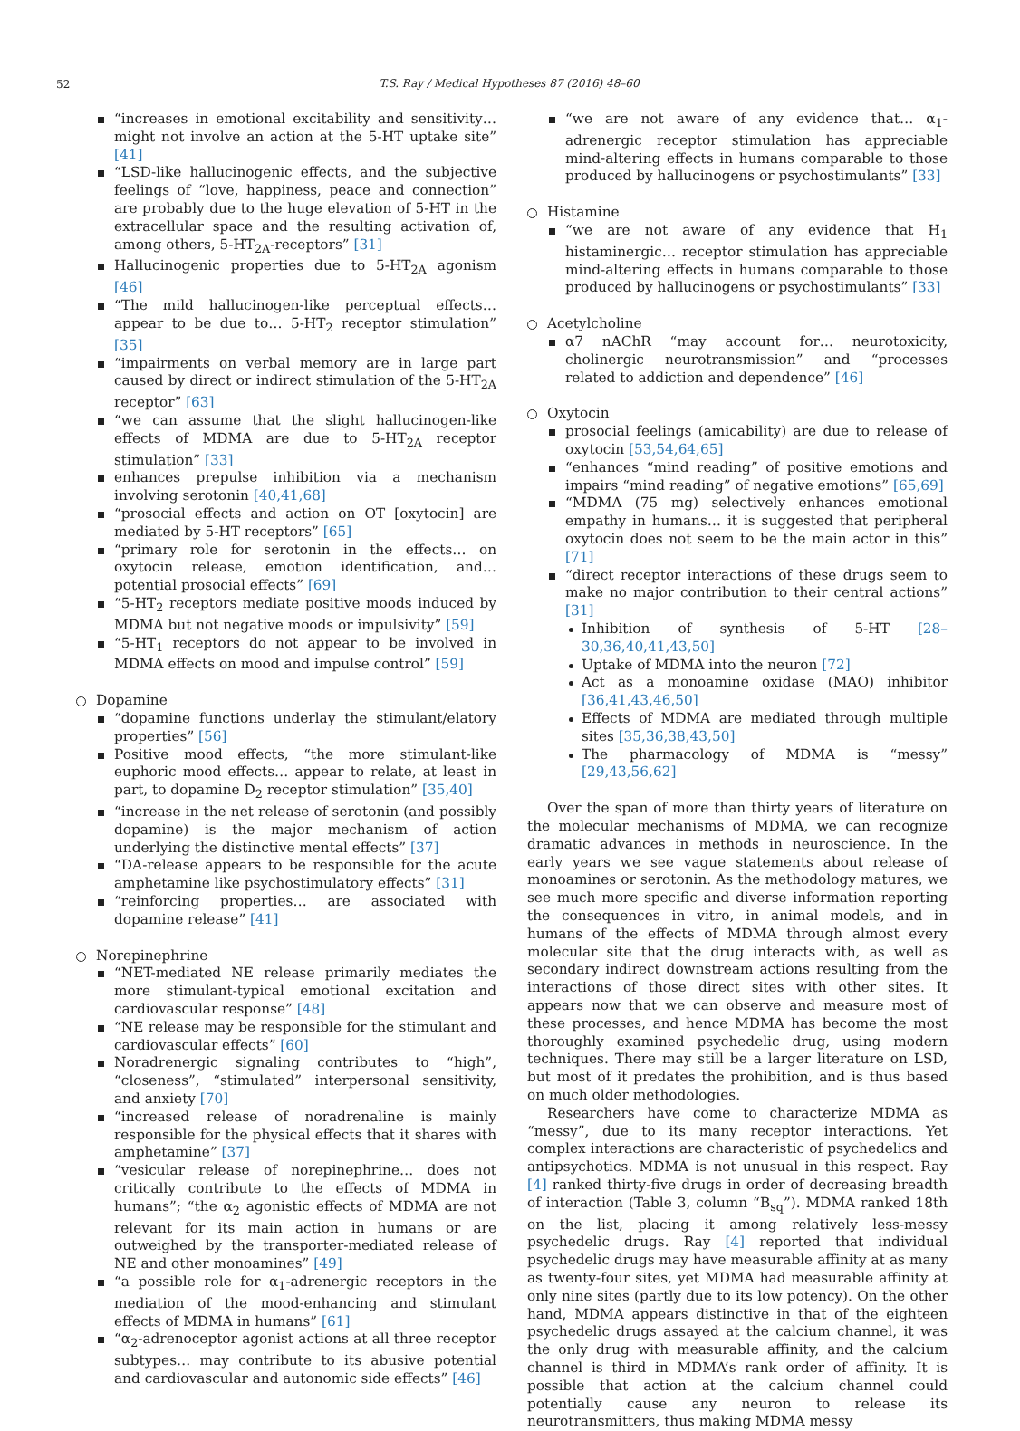52
T.S. Ray / Medical Hypotheses 87 (2016) 48–60
“increases in emotional excitability and sensitivity… might not involve an action at the 5-HT uptake site” [41]
“LSD-like hallucinogenic effects, and the subjective feelings of “love, happiness, peace and connection” are probably due to the huge elevation of 5-HT in the extracellular space and the resulting activation of, among others, 5-HT<sub>2A</sub>-receptors” [31]
Hallucinogenic properties due to 5-HT<sub>2A</sub> agonism [46]
“The mild hallucinogen-like perceptual effects… appear to be due to… 5-HT<sub>2</sub> receptor stimulation” [35]
“impairments on verbal memory are in large part caused by direct or indirect stimulation of the 5-HT<sub>2A</sub> receptor” [63]
“we can assume that the slight hallucinogen-like effects of MDMA are due to 5-HT<sub>2A</sub> receptor stimulation” [33]
enhances prepulse inhibition via a mechanism involving serotonin [40,41,68]
“prosocial effects and action on OT [oxytocin] are mediated by 5-HT receptors” [65]
“primary role for serotonin in the effects… on oxytocin release, emotion identification, and… potential prosocial effects” [69]
“5-HT<sub>2</sub> receptors mediate positive moods induced by MDMA but not negative moods or impulsivity” [59]
“5-HT<sub>1</sub> receptors do not appear to be involved in MDMA effects on mood and impulse control” [59]
Dopamine
“dopamine functions underlay the stimulant/elatory properties” [56]
Positive mood effects, “the more stimulant-like euphoric mood effects… appear to relate, at least in part, to dopamine D<sub>2</sub> receptor stimulation” [35,40]
“increase in the net release of serotonin (and possibly dopamine) is the major mechanism of action underlying the distinctive mental effects” [37]
“DA-release appears to be responsible for the acute amphetamine like psychostimulatory effects” [31]
“reinforcing properties… are associated with dopamine release” [41]
Norepinephrine
“NET-mediated NE release primarily mediates the more stimulant-typical emotional excitation and cardiovascular response” [48]
“NE release may be responsible for the stimulant and cardiovascular effects” [60]
Noradrenergic signaling contributes to “high”, “closeness”, “stimulated” interpersonal sensitivity, and anxiety [70]
“increased release of noradrenaline is mainly responsible for the physical effects that it shares with amphetamine” [37]
“vesicular release of norepinephrine… does not critically contribute to the effects of MDMA in humans”; “the α<sub>2</sub> agonistic effects of MDMA are not relevant for its main action in humans or are outweighed by the transporter-mediated release of NE and other monoamines” [49]
“a possible role for α<sub>1</sub>-adrenergic receptors in the mediation of the mood-enhancing and stimulant effects of MDMA in humans” [61]
“α<sub>2</sub>-adrenoceptor agonist actions at all three receptor subtypes… may contribute to its abusive potential and cardiovascular and autonomic side effects” [46]
“we are not aware of any evidence that… α<sub>1</sub>-adrenergic receptor stimulation has appreciable mind-altering effects in humans comparable to those produced by hallucinogens or psychostimulants” [33]
Histamine
“we are not aware of any evidence that H<sub>1</sub> histaminergic… receptor stimulation has appreciable mind-altering effects in humans comparable to those produced by hallucinogens or psychostimulants” [33]
Acetylcholine
α7 nAChR “may account for… neurotoxicity, cholinergic neurotransmission” and “processes related to addiction and dependence” [46]
Oxytocin
prosocial feelings (amicability) are due to release of oxytocin [53,54,64,65]
“enhances “mind reading” of positive emotions and impairs “mind reading” of negative emotions” [65,69]
“MDMA (75 mg) selectively enhances emotional empathy in humans… it is suggested that peripheral oxytocin does not seem to be the main actor in this” [71]
“direct receptor interactions of these drugs seem to make no major contribution to their central actions” [31]
Inhibition of synthesis of 5-HT [28–30,36,40,41,43,50]
Uptake of MDMA into the neuron [72]
Act as a monoamine oxidase (MAO) inhibitor [36,41,43,46,50]
Effects of MDMA are mediated through multiple sites [35,36,38,43,50]
The pharmacology of MDMA is “messy” [29,43,56,62]
Over the span of more than thirty years of literature on the molecular mechanisms of MDMA, we can recognize dramatic advances in methods in neuroscience. In the early years we see vague statements about release of monoamines or serotonin. As the methodology matures, we see much more specific and diverse information reporting the consequences in vitro, in animal models, and in humans of the effects of MDMA through almost every molecular site that the drug interacts with, as well as secondary indirect downstream actions resulting from the interactions of those direct sites with other sites. It appears now that we can observe and measure most of these processes, and hence MDMA has become the most thoroughly examined psychedelic drug, using modern techniques. There may still be a larger literature on LSD, but most of it predates the prohibition, and is thus based on much older methodologies.
Researchers have come to characterize MDMA as “messy”, due to its many receptor interactions. Yet complex interactions are characteristic of psychedelics and antipsychotics. MDMA is not unusual in this respect. Ray [4] ranked thirty-five drugs in order of decreasing breadth of interaction (Table 3, column “B<sub>sq</sub>”). MDMA ranked 18th on the list, placing it among relatively less-messy psychedelic drugs. Ray [4] reported that individual psychedelic drugs may have measurable affinity at as many as twenty-four sites, yet MDMA had measurable affinity at only nine sites (partly due to its low potency). On the other hand, MDMA appears distinctive in that of the eighteen psychedelic drugs assayed at the calcium channel, it was the only drug with measurable affinity, and the calcium channel is third in MDMA’s rank order of affinity. It is possible that action at the calcium channel could potentially cause any neuron to release its neurotransmitters, thus making MDMA messy